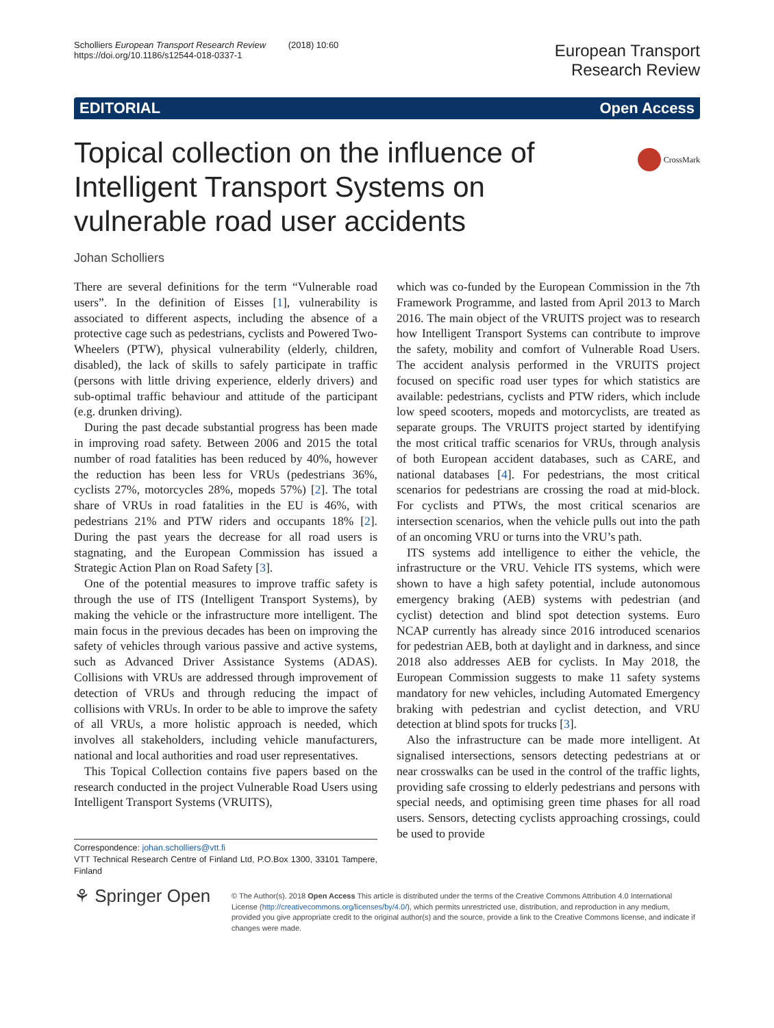Scholliers European Transport Research Review (2018) 10:60
https://doi.org/10.1186/s12544-018-0337-1
European Transport
Research Review
EDITORIAL Open Access
CrossMark
Topical collection on the influence of Intelligent Transport Systems on vulnerable road user accidents
Johan Scholliers
There are several definitions for the term “Vulnerable road users”. In the definition of Eisses [1], vulnerability is associated to different aspects, including the absence of a protective cage such as pedestrians, cyclists and Powered Two-Wheelers (PTW), physical vulnerability (elderly, children, disabled), the lack of skills to safely participate in traffic (persons with little driving experience, elderly drivers) and sub-optimal traffic behaviour and attitude of the participant (e.g. drunken driving).
During the past decade substantial progress has been made in improving road safety. Between 2006 and 2015 the total number of road fatalities has been reduced by 40%, however the reduction has been less for VRUs (pedestrians 36%, cyclists 27%, motorcycles 28%, mopeds 57%) [2]. The total share of VRUs in road fatalities in the EU is 46%, with pedestrians 21% and PTW riders and occupants 18% [2]. During the past years the decrease for all road users is stagnating, and the European Commission has issued a Strategic Action Plan on Road Safety [3].
One of the potential measures to improve traffic safety is through the use of ITS (Intelligent Transport Systems), by making the vehicle or the infrastructure more intelligent. The main focus in the previous decades has been on improving the safety of vehicles through various passive and active systems, such as Advanced Driver Assistance Systems (ADAS). Collisions with VRUs are addressed through improvement of detection of VRUs and through reducing the impact of collisions with VRUs. In order to be able to improve the safety of all VRUs, a more holistic approach is needed, which involves all stakeholders, including vehicle manufacturers, national and local authorities and road user representatives.
This Topical Collection contains five papers based on the research conducted in the project Vulnerable Road Users using Intelligent Transport Systems (VRUITS),
Correspondence: johan.scholliers@vtt.fi
VTT Technical Research Centre of Finland Ltd, P.O.Box 1300, 33101 Tampere, Finland
which was co-funded by the European Commission in the 7th Framework Programme, and lasted from April 2013 to March 2016. The main object of the VRUITS project was to research how Intelligent Transport Systems can contribute to improve the safety, mobility and comfort of Vulnerable Road Users. The accident analysis performed in the VRUITS project focused on specific road user types for which statistics are available: pedestrians, cyclists and PTW riders, which include low speed scooters, mopeds and motorcyclists, are treated as separate groups. The VRUITS project started by identifying the most critical traffic scenarios for VRUs, through analysis of both European accident databases, such as CARE, and national databases [4]. For pedestrians, the most critical scenarios for pedestrians are crossing the road at mid-block. For cyclists and PTWs, the most critical scenarios are intersection scenarios, when the vehicle pulls out into the path of an oncoming VRU or turns into the VRU’s path.
ITS systems add intelligence to either the vehicle, the infrastructure or the VRU. Vehicle ITS systems, which were shown to have a high safety potential, include autonomous emergency braking (AEB) systems with pedestrian (and cyclist) detection and blind spot detection systems. Euro NCAP currently has already since 2016 introduced scenarios for pedestrian AEB, both at daylight and in darkness, and since 2018 also addresses AEB for cyclists. In May 2018, the European Commission suggests to make 11 safety systems mandatory for new vehicles, including Automated Emergency braking with pedestrian and cyclist detection, and VRU detection at blind spots for trucks [3].
Also the infrastructure can be made more intelligent. At signalised intersections, sensors detecting pedestrians at or near crosswalks can be used in the control of the traffic lights, providing safe crossing to elderly pedestrians and persons with special needs, and optimising green time phases for all road users. Sensors, detecting cyclists approaching crossings, could be used to provide
⚘ Springer Open
© The Author(s). 2018 Open Access This article is distributed under the terms of the Creative Commons Attribution 4.0 International License (http://creativecommons.org/licenses/by/4.0/), which permits unrestricted use, distribution, and reproduction in any medium, provided you give appropriate credit to the original author(s) and the source, provide a link to the Creative Commons license, and indicate if changes were made.